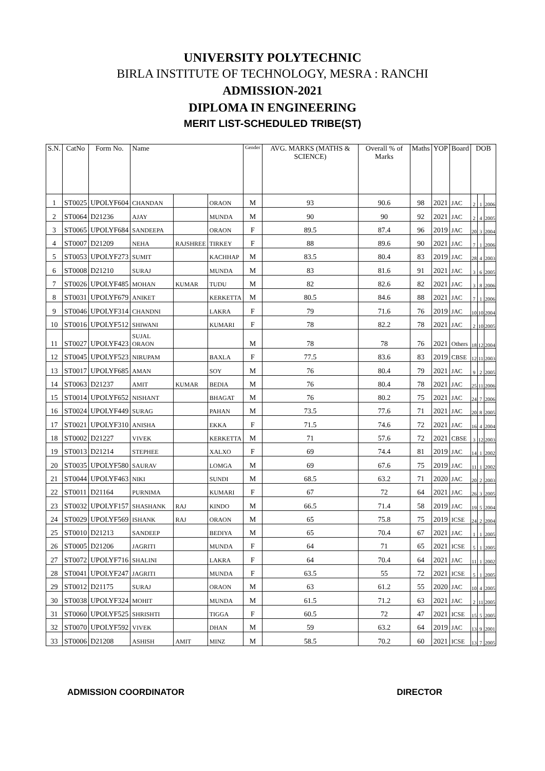UNIVERSITY POLYTECHNIC
BIRLA INSTITUTE OF TECHNOLOGY, MESRA : RANCHI
ADMISSION-2021
DIPLOMA IN ENGINEERING
MERIT LIST-SCHEDULED TRIBE(ST)
| S.N. | CatNo | Form No. | Name | | | Gender | AVG. MARKS (MATHS & SCIENCE) | Overall % of Marks | Maths | YOP | Board | DOB | | |
| --- | --- | --- | --- | --- | --- | --- | --- | --- | --- | --- | --- | --- | --- | --- |
| 1 | ST0025 | UPOLYF604 | CHANDAN | | ORAON | M | 93 | 90.6 | 98 | 2021 | JAC | 2 | 1 | 2006 |
| 2 | ST0064 | D21236 | AJAY | | MUNDA | M | 90 | 90 | 92 | 2021 | JAC | 2 | 4 | 2005 |
| 3 | ST0065 | UPOLYF684 | SANDEEPA | | ORAON | F | 89.5 | 87.4 | 96 | 2019 | JAC | 20 | 3 | 2004 |
| 4 | ST0007 | D21209 | NEHA | RAJSHREE | TIRKEY | F | 88 | 89.6 | 90 | 2021 | JAC | 7 | 1 | 2006 |
| 5 | ST0053 | UPOLYF273 | SUMIT | | KACHHAP | M | 83.5 | 80.4 | 83 | 2019 | JAC | 28 | 4 | 2003 |
| 6 | ST0008 | D21210 | SURAJ | | MUNDA | M | 83 | 81.6 | 91 | 2021 | JAC | 3 | 6 | 2005 |
| 7 | ST0026 | UPOLYF485 | MOHAN | KUMAR | TUDU | M | 82 | 82.6 | 82 | 2021 | JAC | 3 | 8 | 2006 |
| 8 | ST0031 | UPOLYF679 | ANIKET | | KERKETTA | M | 80.5 | 84.6 | 88 | 2021 | JAC | 7 | 1 | 2006 |
| 9 | ST0046 | UPOLYF314 | CHANDNI | | LAKRA | F | 79 | 71.6 | 76 | 2019 | JAC | 10 | 10 | 2004 |
| 10 | ST0016 | UPOLYF512 | SHIWANI | | KUMARI | F | 78 | 82.2 | 78 | 2021 | JAC | 2 | 10 | 2005 |
| 11 | ST0027 | UPOLYF423 | SUJAL ORAON | | | M | 78 | 78 | 76 | 2021 | Others | 18 | 12 | 2004 |
| 12 | ST0045 | UPOLYF523 | NIRUPAM | | BAXLA | F | 77.5 | 83.6 | 83 | 2019 | CBSE | 12 | 11 | 2003 |
| 13 | ST0017 | UPOLYF685 | AMAN | | SOY | M | 76 | 80.4 | 79 | 2021 | JAC | 9 | 2 | 2005 |
| 14 | ST0063 | D21237 | AMIT | KUMAR | BEDIA | M | 76 | 80.4 | 78 | 2021 | JAC | 25 | 11 | 2006 |
| 15 | ST0014 | UPOLYF652 | NISHANT | | BHAGAT | M | 76 | 80.2 | 75 | 2021 | JAC | 24 | 7 | 2006 |
| 16 | ST0024 | UPOLYF449 | SURAG | | PAHAN | M | 73.5 | 77.6 | 71 | 2021 | JAC | 20 | 8 | 2005 |
| 17 | ST0021 | UPOLYF310 | ANISHA | | EKKA | F | 71.5 | 74.6 | 72 | 2021 | JAC | 16 | 4 | 2004 |
| 18 | ST0002 | D21227 | VIVEK | | KERKETTA | M | 71 | 57.6 | 72 | 2021 | CBSE | 3 | 12 | 2003 |
| 19 | ST0013 | D21214 | STEPHEE | | XALXO | F | 69 | 74.4 | 81 | 2019 | JAC | 14 | 1 | 2002 |
| 20 | ST0035 | UPOLYF580 | SAURAV | | LOMGA | M | 69 | 67.6 | 75 | 2019 | JAC | 11 | 1 | 2002 |
| 21 | ST0044 | UPOLYF463 | NIKI | | SUNDI | M | 68.5 | 63.2 | 71 | 2020 | JAC | 20 | 2 | 2003 |
| 22 | ST0011 | D21164 | PURNIMA | | KUMARI | F | 67 | 72 | 64 | 2021 | JAC | 26 | 3 | 2005 |
| 23 | ST0032 | UPOLYF157 | SHASHANK | RAJ | KINDO | M | 66.5 | 71.4 | 58 | 2019 | JAC | 19 | 5 | 2004 |
| 24 | ST0029 | UPOLYF569 | ISHANK | RAJ | ORAON | M | 65 | 75.8 | 75 | 2019 | ICSE | 24 | 2 | 2004 |
| 25 | ST0010 | D21213 | SANDEEP | | BEDIYA | M | 65 | 70.4 | 67 | 2021 | JAC | 1 | 1 | 2005 |
| 26 | ST0005 | D21206 | JAGRITI | | MUNDA | F | 64 | 71 | 65 | 2021 | ICSE | 5 | 1 | 2005 |
| 27 | ST0072 | UPOLYF716 | SHALINI | | LAKRA | F | 64 | 70.4 | 64 | 2021 | JAC | 11 | 1 | 2002 |
| 28 | ST0041 | UPOLYF247 | JAGRITI | | MUNDA | F | 63.5 | 55 | 72 | 2021 | ICSE | 5 | 1 | 2005 |
| 29 | ST0012 | D21175 | SURAJ | | ORAON | M | 63 | 61.2 | 55 | 2020 | JAC | 10 | 4 | 2005 |
| 30 | ST0038 | UPOLYF324 | MOHIT | | MUNDA | M | 61.5 | 71.2 | 63 | 2021 | JAC | 2 | 11 | 2005 |
| 31 | ST0060 | UPOLYF525 | SHRISHTI | | TIGGA | F | 60.5 | 72 | 47 | 2021 | ICSE | 15 | 5 | 2005 |
| 32 | ST0070 | UPOLYF592 | VIVEK | | DHAN | M | 59 | 63.2 | 64 | 2019 | JAC | 13 | 9 | 2001 |
| 33 | ST0006 | D21208 | ASHISH | AMIT | MINZ | M | 58.5 | 70.2 | 60 | 2021 | ICSE | 13 | 7 | 2005 |
ADMISSION COORDINATOR DIRECTOR